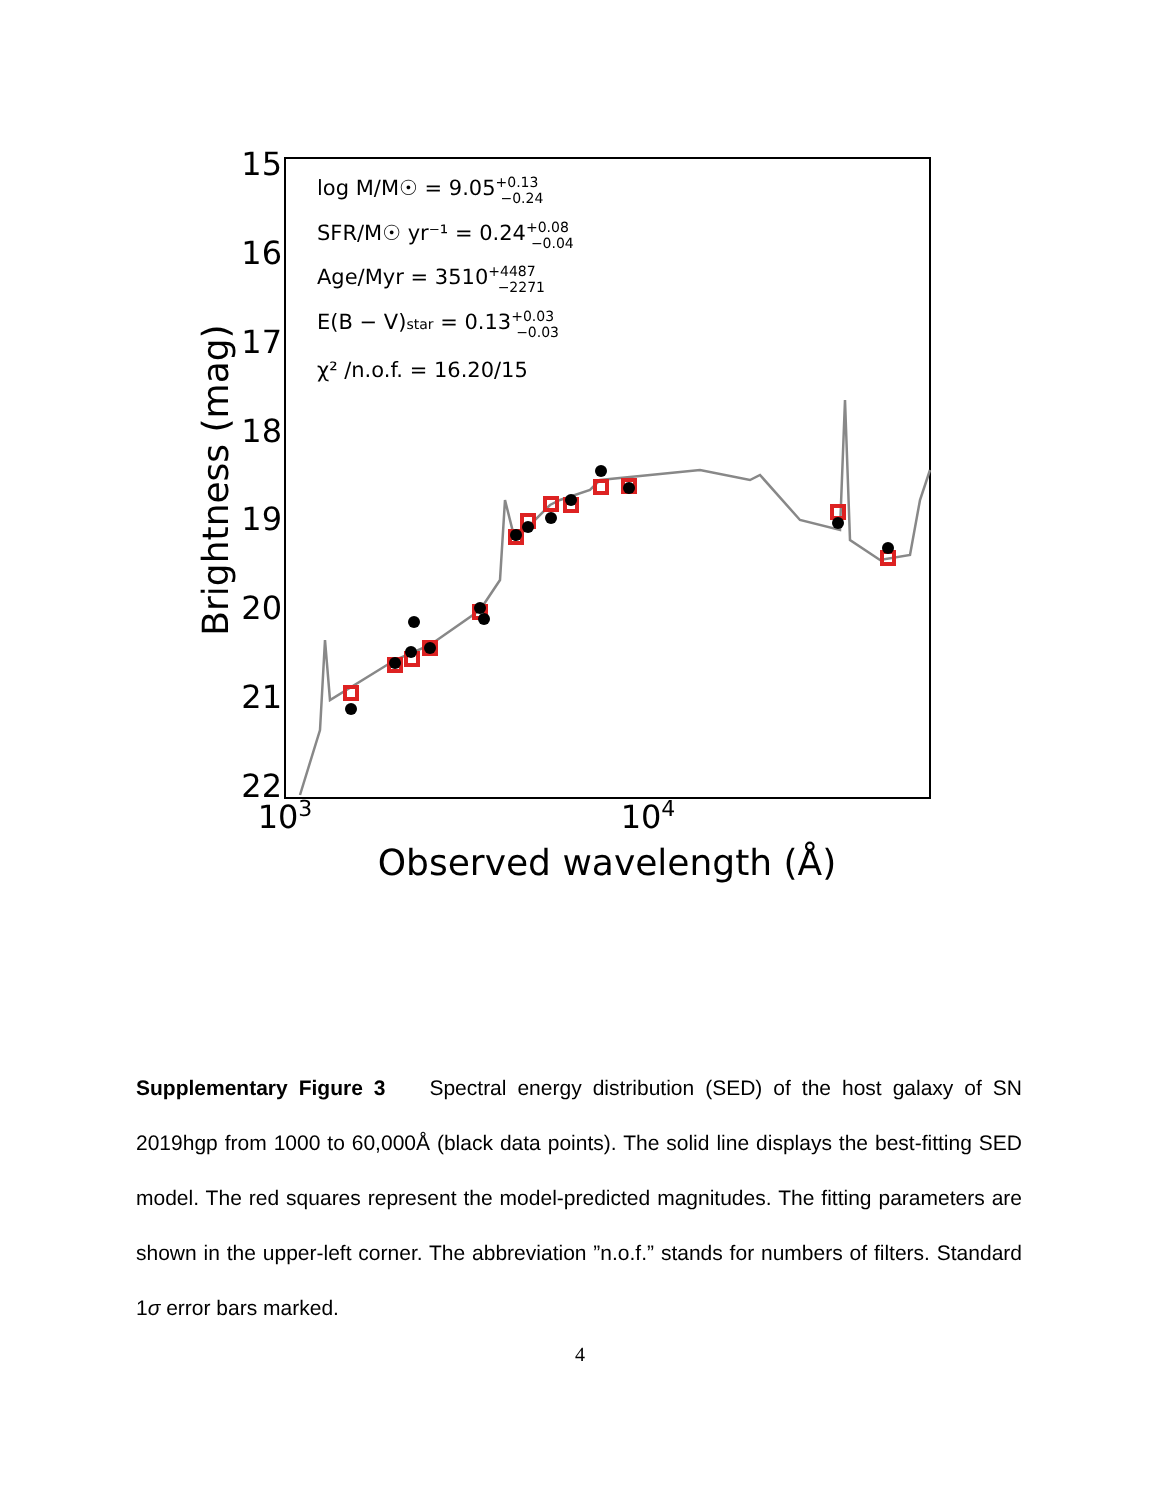15
16
17
18
19
20
21
22
103
104
Observed wavelength (Å)
Brightness (mag)
log M/M☉ = 9.05+0.13−0.24
SFR/M☉ yr⁻¹ = 0.24+0.08−0.04
Age/Myr = 3510+4487−2271
E(B − V)star = 0.13+0.03−0.03
χ² /n.o.f. = 16.20/15
Supplementary Figure 3 Spectral energy distribution (SED) of the host galaxy of SN 2019hgp from 1000 to 60,000Å (black data points). The solid line displays the best-fitting SED model. The red squares represent the model-predicted magnitudes. The fitting parameters are shown in the upper-left corner. The abbreviation ”n.o.f.” stands for numbers of filters. Standard 1σ error bars marked.
4